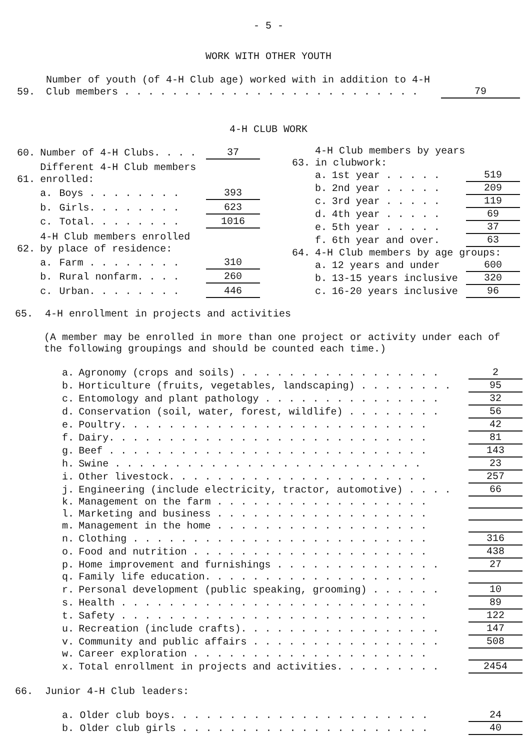- 5 -
WORK WITH OTHER YOUTH
| 59. | Number of youth (of 4-H Club age) worked with in addition to 4-H Club members . . . . . . . . . . . . . . . . . . . . . . . . . | 79 |
4-H CLUB WORK
| 60. | Number of 4-H Clubs. . . . | | 37 |
| 61. | Different 4-H Club members enrolled: | | |
| | a. | Boys . . . . . . . . | 393 |
| | b. | Girls. . . . . . . . | 623 |
| | c. | Total. . . . . . . . | 1016 |
| 62. | 4-H Club members enrolled by place of residence: | | |
| | a. | Farm . . . . . . . . | 310 |
| | b. | Rural nonfarm. . . . | 260 |
| | c. | Urban. . . . . . . . | 446 |
| 63. | 4-H Club members by years in clubwork: | | |
| | a. | 1st year . . . . . | 519 |
| | b. | 2nd year . . . . . | 209 |
| | c. | 3rd year . . . . . | 119 |
| | d. | 4th year . . . . . | 69 |
| | e. | 5th year . . . . . | 37 |
| | f. | 6th year and over. | 63 |
| 64. | 4-H Club members by age groups: | | |
| | a. | 12 years and under | 600 |
| | b. | 13-15 years inclusive | 320 |
| | c. | 16-20 years inclusive | 96 |
65. 4-H enrollment in projects and activities
(A member may be enrolled in more than one project or activity under each of the following groupings and should be counted each time.)
| a. | Agronomy (crops and soils) . . . . . . . . . . . . . . . . . | 2 |
| b. | Horticulture (fruits, vegetables, landscaping) . . . . . . . . | 95 |
| c. | Entomology and plant pathology . . . . . . . . . . . . . . . | 32 |
| d. | Conservation (soil, water, forest, wildlife) . . . . . . . . | 56 |
| e. | Poultry. . . . . . . . . . . . . . . . . . . . . . . . . . | 42 |
| f. | Dairy. . . . . . . . . . . . . . . . . . . . . . . . . . . | 81 |
| g. | Beef . . . . . . . . . . . . . . . . . . . . . . . . . . . | 143 |
| h. | Swine . . . . . . . . . . . . . . . . . . . . . . . . . . | 23 |
| i. | Other livestock. . . . . . . . . . . . . . . . . . . . . . | 257 |
| j. | Engineering (include electricity, tractor, automotive) . . . . | 66 |
| k. | Management on the farm . . . . . . . . . . . . . . . . . . | |
| l. | Marketing and business . . . . . . . . . . . . . . . . . . | |
| m. | Management in the home . . . . . . . . . . . . . . . . . . | |
| n. | Clothing . . . . . . . . . . . . . . . . . . . . . . . . . | 316 |
| o. | Food and nutrition . . . . . . . . . . . . . . . . . . . . | 438 |
| p. | Home improvement and furnishings . . . . . . . . . . . . . . | 27 |
| q. | Family life education. . . . . . . . . . . . . . . . . . . | |
| r. | Personal development (public speaking, grooming) . . . . . . | 10 |
| s. | Health . . . . . . . . . . . . . . . . . . . . . . . . . . | 89 |
| t. | Safety . . . . . . . . . . . . . . . . . . . . . . . . . . | 122 |
| u. | Recreation (include crafts). . . . . . . . . . . . . . . . . | 147 |
| v. | Community and public affairs . . . . . . . . . . . . . . . . | 508 |
| w. | Career exploration . . . . . . . . . . . . . . . . . . . . | |
| x. | Total enrollment in projects and activities. . . . . . . . . | 2454 |
66. Junior 4-H Club leaders:
| a. | Older club boys. . . . . . . . . . . . . . . . . . . . . . | 24 |
| b. | Older club girls . . . . . . . . . . . . . . . . . . . . . | 40 |